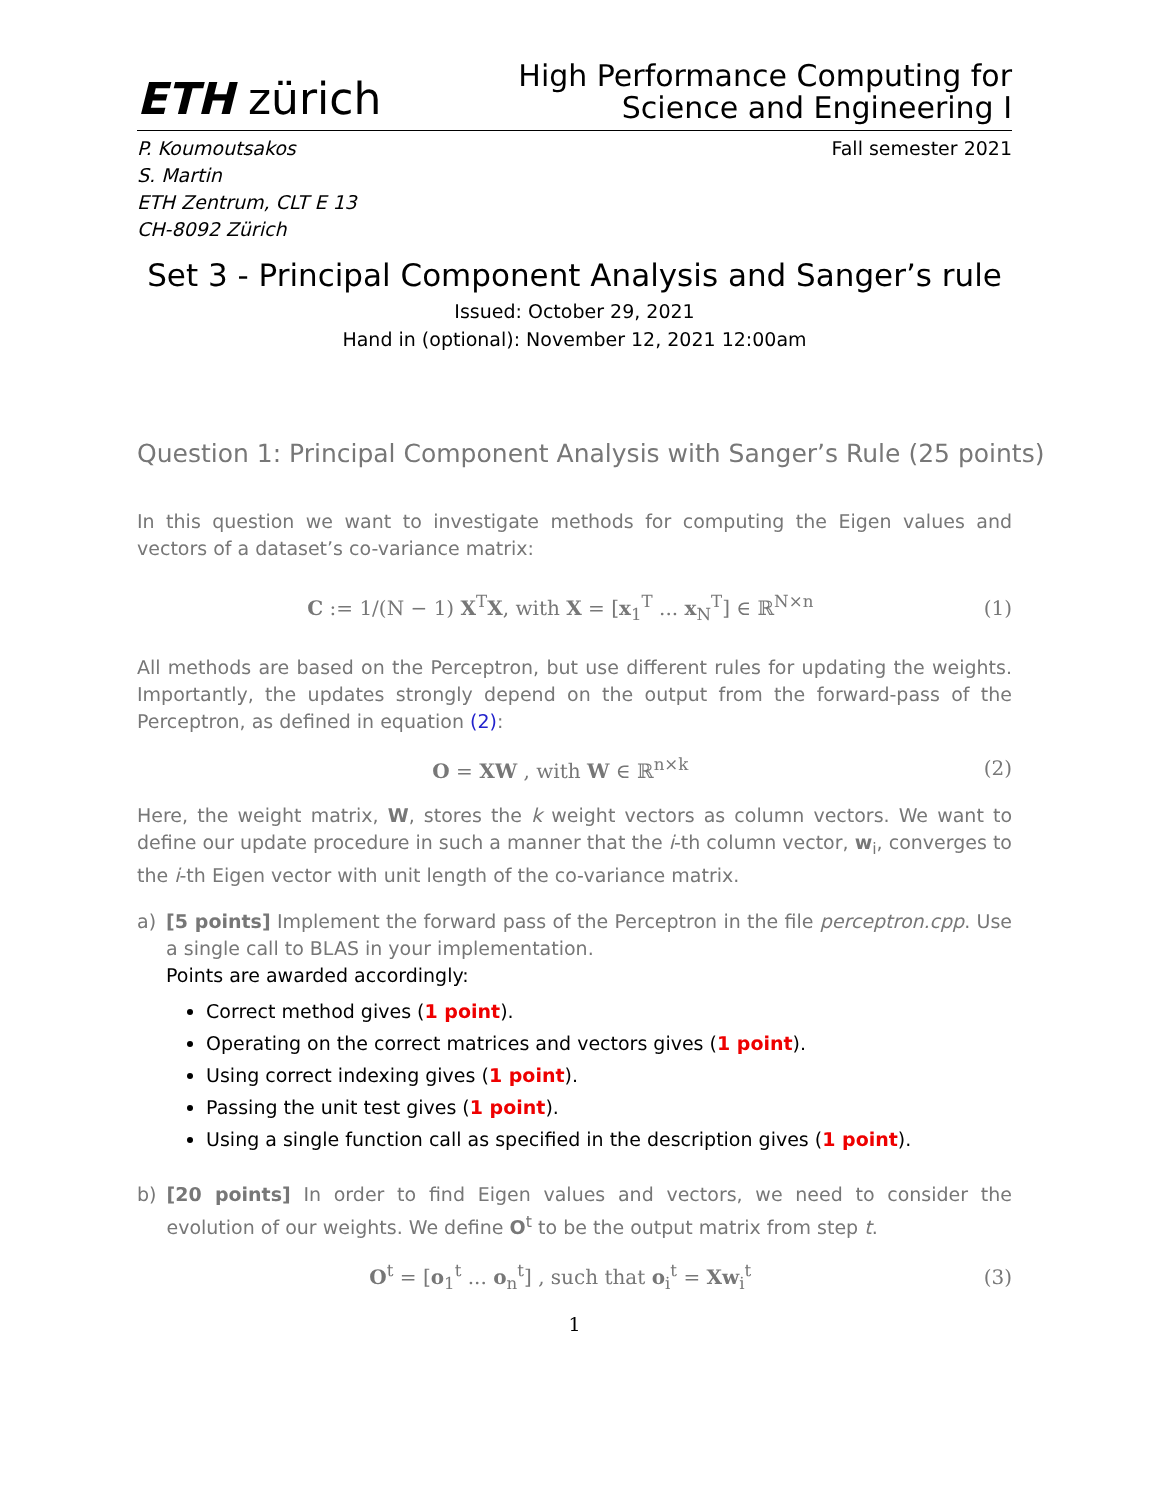ETH zürich
High Performance Computing for
Science and Engineering I
P. Koumoutsakos
S. Martin
ETH Zentrum, CLT E 13
CH-8092 Zürich
Fall semester 2021
Set 3 - Principal Component Analysis and Sanger’s rule
Issued: October 29, 2021
Hand in (optional): November 12, 2021 12:00am
Question 1: Principal Component Analysis with Sanger’s Rule (25 points)
In this question we want to investigate methods for computing the Eigen values and vectors of a dataset’s co-variance matrix:
C := 1/(N − 1) X<sup>T</sup>X, with X = [x<sub>1</sub><sup>T</sup> ... x<sub>N</sub><sup>T</sup>] ∈ ℝ<sup>N×n</sup> (1)
All methods are based on the Perceptron, but use different rules for updating the weights. Importantly, the updates strongly depend on the output from the forward-pass of the Perceptron, as defined in equation (2):
O = XW , with W ∈ ℝ<sup>n×k</sup> (2)
Here, the weight matrix, W, stores the k weight vectors as column vectors. We want to define our update procedure in such a manner that the i-th column vector, w<sub>i</sub>, converges to the i-th Eigen vector with unit length of the co-variance matrix.
a) [5 points] Implement the forward pass of the Perceptron in the file perceptron.cpp. Use a single call to BLAS in your implementation.
Points are awarded accordingly:
Correct method gives (1 point).
Operating on the correct matrices and vectors gives (1 point).
Using correct indexing gives (1 point).
Passing the unit test gives (1 point).
Using a single function call as specified in the description gives (1 point).
b) [20 points] In order to find Eigen values and vectors, we need to consider the evolution of our weights. We define O<sup>t</sup> to be the output matrix from step t.
O<sup>t</sup> = [o<sub>1</sub><sup>t</sup> ... o<sub>n</sub><sup>t</sup>] , such that o<sub>i</sub><sup>t</sup> = Xw<sub>i</sub><sup>t</sup> (3)
1